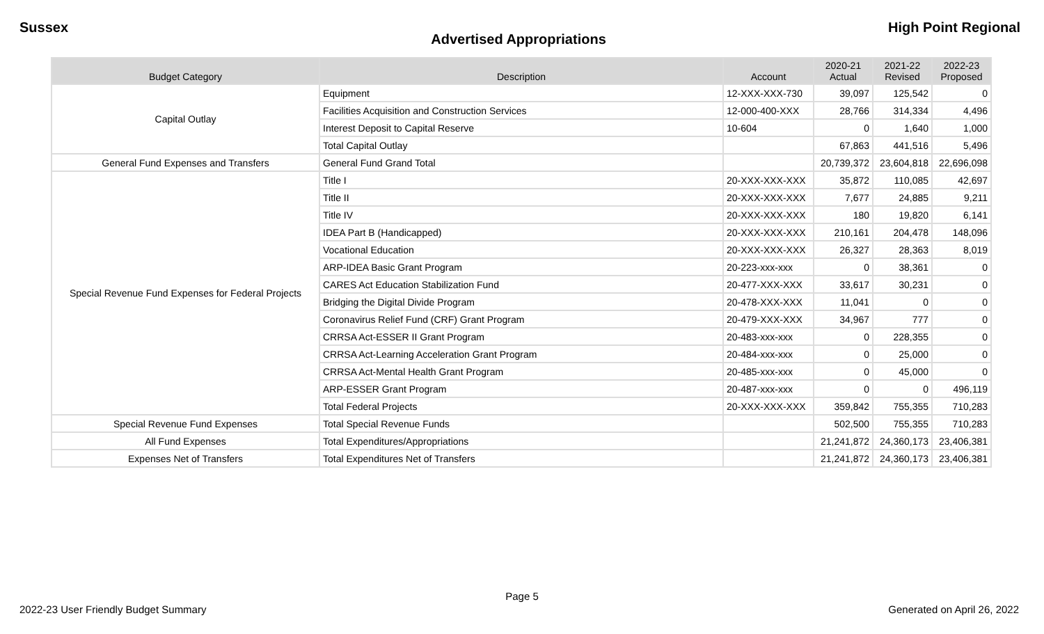Sussex High Point Regional
Advertised Appropriations
| Budget Category | Description | Account | 2020-21 Actual | 2021-22 Revised | 2022-23 Proposed |
| --- | --- | --- | --- | --- | --- |
| Capital Outlay | Equipment | 12-XXX-XXX-730 | 39,097 | 125,542 | 0 |
| | Facilities Acquisition and Construction Services | 12-000-400-XXX | 28,766 | 314,334 | 4,496 |
| | Interest Deposit to Capital Reserve | 10-604 | 0 | 1,640 | 1,000 |
| | Total Capital Outlay | | 67,863 | 441,516 | 5,496 |
| General Fund Expenses and Transfers | General Fund Grand Total | | 20,739,372 | 23,604,818 | 22,696,098 |
| Special Revenue Fund Expenses for Federal Projects | Title I | 20-XXX-XXX-XXX | 35,872 | 110,085 | 42,697 |
| | Title II | 20-XXX-XXX-XXX | 7,677 | 24,885 | 9,211 |
| | Title IV | 20-XXX-XXX-XXX | 180 | 19,820 | 6,141 |
| | IDEA Part B (Handicapped) | 20-XXX-XXX-XXX | 210,161 | 204,478 | 148,096 |
| | Vocational Education | 20-XXX-XXX-XXX | 26,327 | 28,363 | 8,019 |
| | ARP-IDEA Basic Grant Program | 20-223-xxx-xxx | 0 | 38,361 | 0 |
| | CARES Act Education Stabilization Fund | 20-477-XXX-XXX | 33,617 | 30,231 | 0 |
| | Bridging the Digital Divide Program | 20-478-XXX-XXX | 11,041 | 0 | 0 |
| | Coronavirus Relief Fund (CRF) Grant Program | 20-479-XXX-XXX | 34,967 | 777 | 0 |
| | CRRSA Act-ESSER II Grant Program | 20-483-xxx-xxx | 0 | 228,355 | 0 |
| | CRRSA Act-Learning Acceleration Grant Program | 20-484-xxx-xxx | 0 | 25,000 | 0 |
| | CRRSA Act-Mental Health Grant Program | 20-485-xxx-xxx | 0 | 45,000 | 0 |
| | ARP-ESSER Grant Program | 20-487-xxx-xxx | 0 | 0 | 496,119 |
| | Total Federal Projects | 20-XXX-XXX-XXX | 359,842 | 755,355 | 710,283 |
| Special Revenue Fund Expenses | Total Special Revenue Funds | | 502,500 | 755,355 | 710,283 |
| All Fund Expenses | Total Expenditures/Appropriations | | 21,241,872 | 24,360,173 | 23,406,381 |
| Expenses Net of Transfers | Total Expenditures Net of Transfers | | 21,241,872 | 24,360,173 | 23,406,381 |
Page 5
2022-23 User Friendly Budget Summary Generated on April 26, 2022